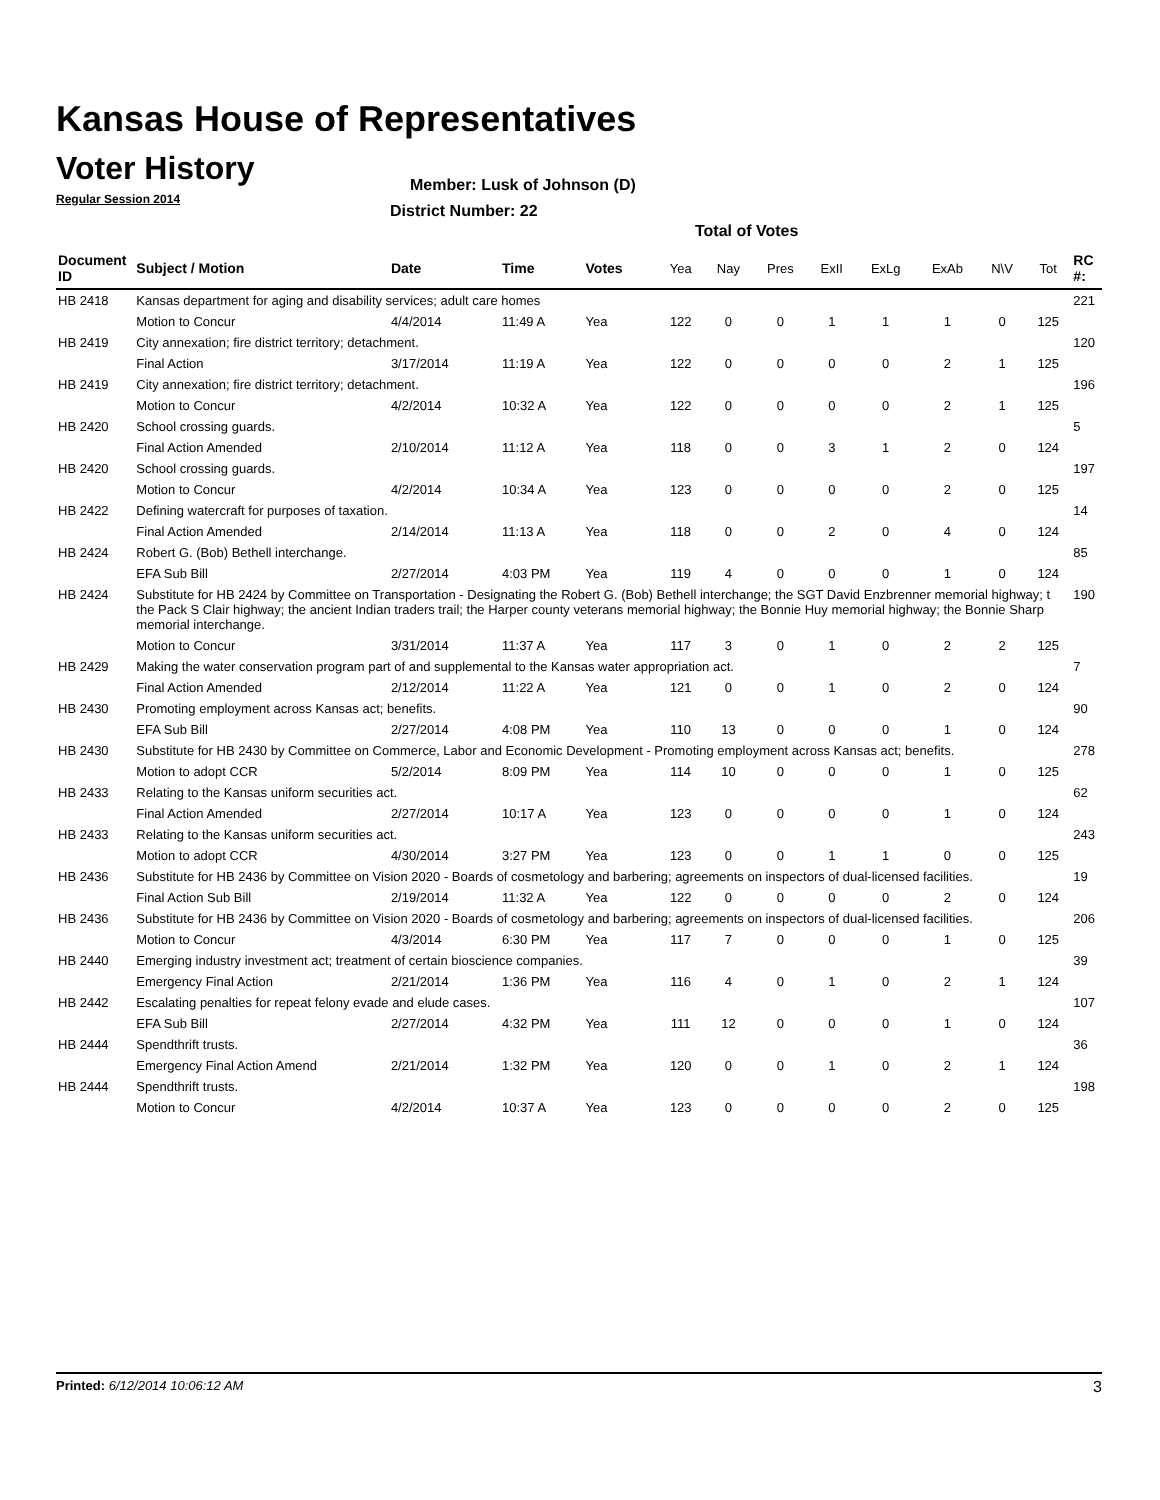Kansas House of Representatives
Voter History
Regular Session 2014
Member: Lusk of Johnson (D)
District Number: 22
Total of Votes
| Document ID | Subject / Motion | Date | Time | Votes | Yea | Nay | Pres | ExII | ExLg | ExAb | N\V | Tot | RC #: |
| --- | --- | --- | --- | --- | --- | --- | --- | --- | --- | --- | --- | --- | --- |
| HB 2418 | Kansas department for aging and disability services; adult care homes | | | | | | | | | | | | 221 |
| | Motion to Concur | 4/4/2014 | 11:49 A | Yea | 122 | 0 | 0 | 1 | 1 | 1 | 0 | 125 | |
| HB 2419 | City annexation; fire district territory; detachment. | | | | | | | | | | | | 120 |
| | Final Action | 3/17/2014 | 11:19 A | Yea | 122 | 0 | 0 | 0 | 0 | 2 | 1 | 125 | |
| HB 2419 | City annexation; fire district territory; detachment. | | | | | | | | | | | | 196 |
| | Motion to Concur | 4/2/2014 | 10:32 A | Yea | 122 | 0 | 0 | 0 | 0 | 2 | 1 | 125 | |
| HB 2420 | School crossing guards. | | | | | | | | | | | | 5 |
| | Final Action Amended | 2/10/2014 | 11:12 A | Yea | 118 | 0 | 0 | 3 | 1 | 2 | 0 | 124 | |
| HB 2420 | School crossing guards. | | | | | | | | | | | | 197 |
| | Motion to Concur | 4/2/2014 | 10:34 A | Yea | 123 | 0 | 0 | 0 | 0 | 2 | 0 | 125 | |
| HB 2422 | Defining watercraft for purposes of taxation. | | | | | | | | | | | | 14 |
| | Final Action Amended | 2/14/2014 | 11:13 A | Yea | 118 | 0 | 0 | 2 | 0 | 4 | 0 | 124 | |
| HB 2424 | Robert G. (Bob) Bethell interchange. | | | | | | | | | | | | 85 |
| | EFA Sub Bill | 2/27/2014 | 4:03 PM | Yea | 119 | 4 | 0 | 0 | 0 | 1 | 0 | 124 | |
| HB 2424 | Substitute for HB 2424 by Committee on Transportation - Designating the Robert G. (Bob) Bethell interchange; the SGT David Enzbrenner memorial highway; t the Pack S Clair highway; the ancient Indian traders trail; the Harper county veterans memorial highway; the Bonnie Huy memorial highway; the Bonnie Sharp memorial interchange. | | | | | | | | | | | | 190 |
| | Motion to Concur | 3/31/2014 | 11:37 A | Yea | 117 | 3 | 0 | 1 | 0 | 2 | 2 | 125 | |
| HB 2429 | Making the water conservation program part of and supplemental to the Kansas water appropriation act. | | | | | | | | | | | | 7 |
| | Final Action Amended | 2/12/2014 | 11:22 A | Yea | 121 | 0 | 0 | 1 | 0 | 2 | 0 | 124 | |
| HB 2430 | Promoting employment across Kansas act; benefits. | | | | | | | | | | | | 90 |
| | EFA Sub Bill | 2/27/2014 | 4:08 PM | Yea | 110 | 13 | 0 | 0 | 0 | 1 | 0 | 124 | |
| HB 2430 | Substitute for HB 2430 by Committee on Commerce, Labor and Economic Development - Promoting employment across Kansas act; benefits. | | | | | | | | | | | | 278 |
| | Motion to adopt CCR | 5/2/2014 | 8:09 PM | Yea | 114 | 10 | 0 | 0 | 0 | 1 | 0 | 125 | |
| HB 2433 | Relating to the Kansas uniform securities act. | | | | | | | | | | | | 62 |
| | Final Action Amended | 2/27/2014 | 10:17 A | Yea | 123 | 0 | 0 | 0 | 0 | 1 | 0 | 124 | |
| HB 2433 | Relating to the Kansas uniform securities act. | | | | | | | | | | | | 243 |
| | Motion to adopt CCR | 4/30/2014 | 3:27 PM | Yea | 123 | 0 | 0 | 1 | 1 | 0 | 0 | 125 | |
| HB 2436 | Substitute for HB 2436 by Committee on Vision 2020 - Boards of cosmetology and barbering; agreements on inspectors of dual-licensed facilities. | | | | | | | | | | | | 19 |
| | Final Action Sub Bill | 2/19/2014 | 11:32 A | Yea | 122 | 0 | 0 | 0 | 0 | 2 | 0 | 124 | |
| HB 2436 | Substitute for HB 2436 by Committee on Vision 2020 - Boards of cosmetology and barbering; agreements on inspectors of dual-licensed facilities. | | | | | | | | | | | | 206 |
| | Motion to Concur | 4/3/2014 | 6:30 PM | Yea | 117 | 7 | 0 | 0 | 0 | 1 | 0 | 125 | |
| HB 2440 | Emerging industry investment act; treatment of certain bioscience companies. | | | | | | | | | | | | 39 |
| | Emergency Final Action | 2/21/2014 | 1:36 PM | Yea | 116 | 4 | 0 | 1 | 0 | 2 | 1 | 124 | |
| HB 2442 | Escalating penalties for repeat felony evade and elude cases. | | | | | | | | | | | | 107 |
| | EFA Sub Bill | 2/27/2014 | 4:32 PM | Yea | 111 | 12 | 0 | 0 | 0 | 1 | 0 | 124 | |
| HB 2444 | Spendthrift trusts. | | | | | | | | | | | | 36 |
| | Emergency Final Action Amend | 2/21/2014 | 1:32 PM | Yea | 120 | 0 | 0 | 1 | 0 | 2 | 1 | 124 | |
| HB 2444 | Spendthrift trusts. | | | | | | | | | | | | 198 |
| | Motion to Concur | 4/2/2014 | 10:37 A | Yea | 123 | 0 | 0 | 0 | 0 | 2 | 0 | 125 | |
Printed: 6/12/2014 10:06:12 AM 3